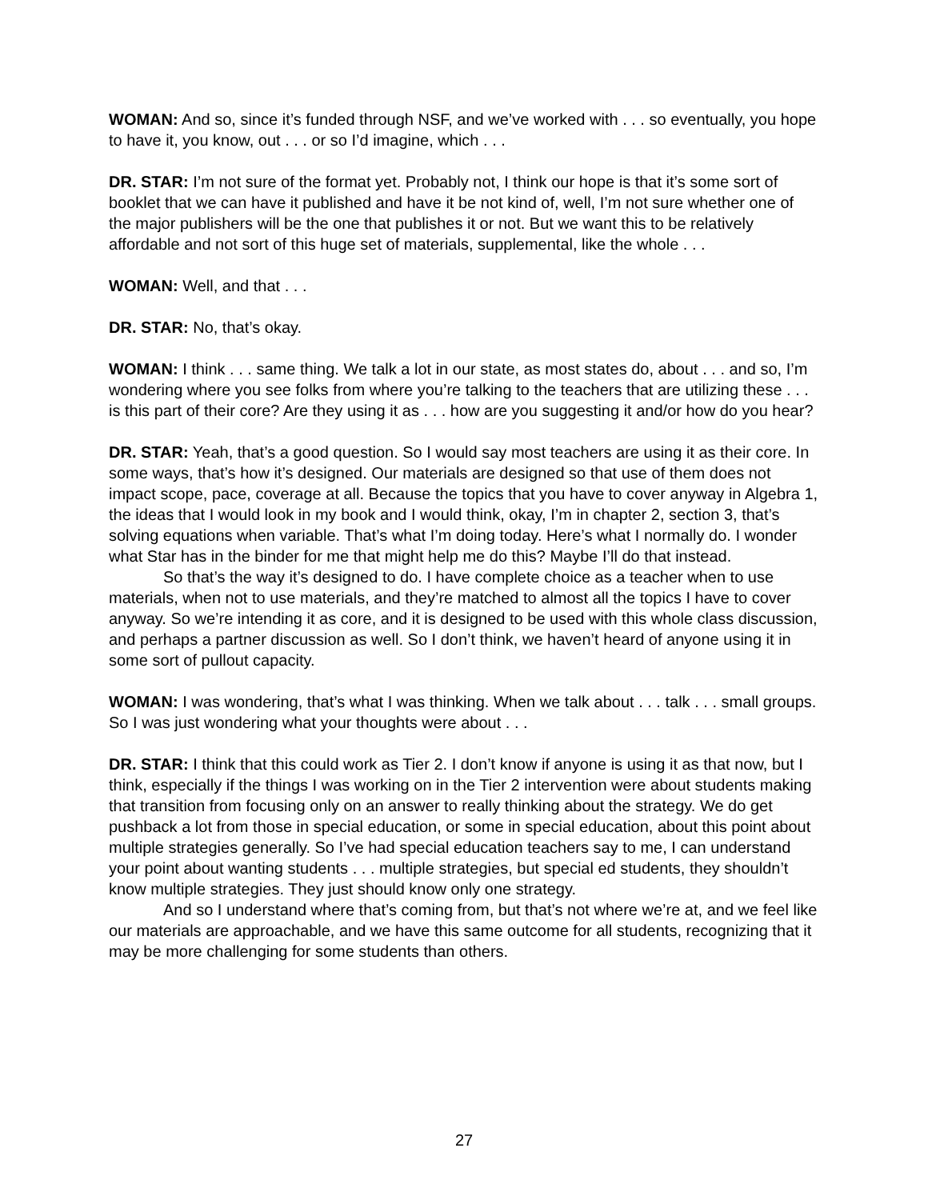WOMAN: And so, since it’s funded through NSF, and we’ve worked with . . . so eventually, you hope to have it, you know, out . . . or so I’d imagine, which . . .
DR. STAR: I’m not sure of the format yet. Probably not, I think our hope is that it’s some sort of booklet that we can have it published and have it be not kind of, well, I’m not sure whether one of the major publishers will be the one that publishes it or not. But we want this to be relatively affordable and not sort of this huge set of materials, supplemental, like the whole . . .
WOMAN: Well, and that . . .
DR. STAR: No, that’s okay.
WOMAN: I think . . . same thing. We talk a lot in our state, as most states do, about . . . and so, I’m wondering where you see folks from where you’re talking to the teachers that are utilizing these . . . is this part of their core? Are they using it as . . . how are you suggesting it and/or how do you hear?
DR. STAR: Yeah, that’s a good question. So I would say most teachers are using it as their core. In some ways, that’s how it’s designed. Our materials are designed so that use of them does not impact scope, pace, coverage at all. Because the topics that you have to cover anyway in Algebra 1, the ideas that I would look in my book and I would think, okay, I’m in chapter 2, section 3, that’s solving equations when variable. That’s what I’m doing today. Here’s what I normally do. I wonder what Star has in the binder for me that might help me do this? Maybe I’ll do that instead.
So that’s the way it’s designed to do. I have complete choice as a teacher when to use materials, when not to use materials, and they’re matched to almost all the topics I have to cover anyway. So we’re intending it as core, and it is designed to be used with this whole class discussion, and perhaps a partner discussion as well. So I don’t think, we haven’t heard of anyone using it in some sort of pullout capacity.
WOMAN: I was wondering, that’s what I was thinking. When we talk about . . . talk . . . small groups. So I was just wondering what your thoughts were about . . .
DR. STAR: I think that this could work as Tier 2. I don’t know if anyone is using it as that now, but I think, especially if the things I was working on in the Tier 2 intervention were about students making that transition from focusing only on an answer to really thinking about the strategy. We do get pushback a lot from those in special education, or some in special education, about this point about multiple strategies generally. So I’ve had special education teachers say to me, I can understand your point about wanting students . . . multiple strategies, but special ed students, they shouldn’t know multiple strategies. They just should know only one strategy.
And so I understand where that’s coming from, but that’s not where we’re at, and we feel like our materials are approachable, and we have this same outcome for all students, recognizing that it may be more challenging for some students than others.
27